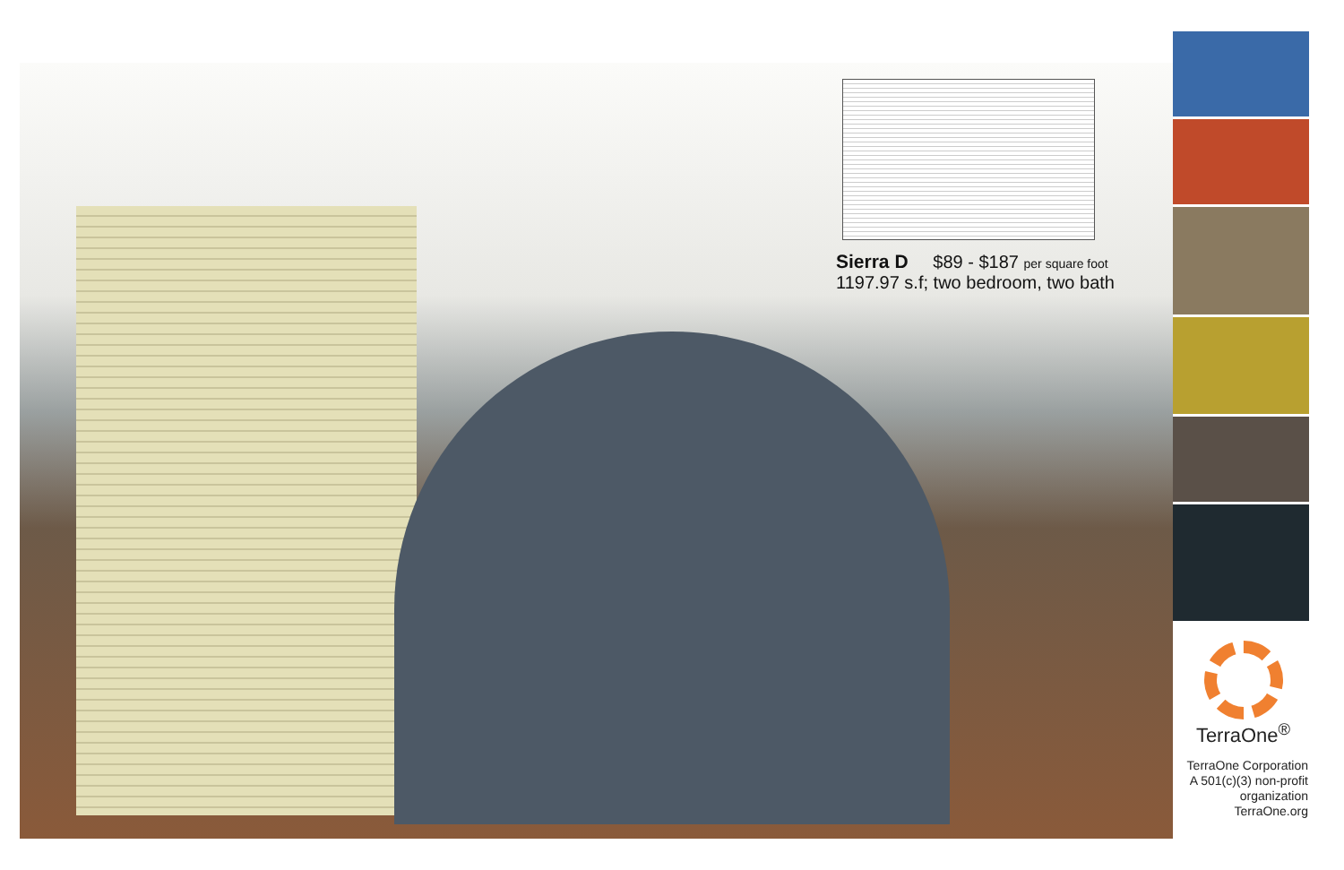Sierra D $89 - $187 per square foot
1197.97 s.f; two bedroom, two bath
TerraOne<sup>®</sup>
TerraOne Corporation
A 501(c)(3) non-profit
organization
TerraOne.org